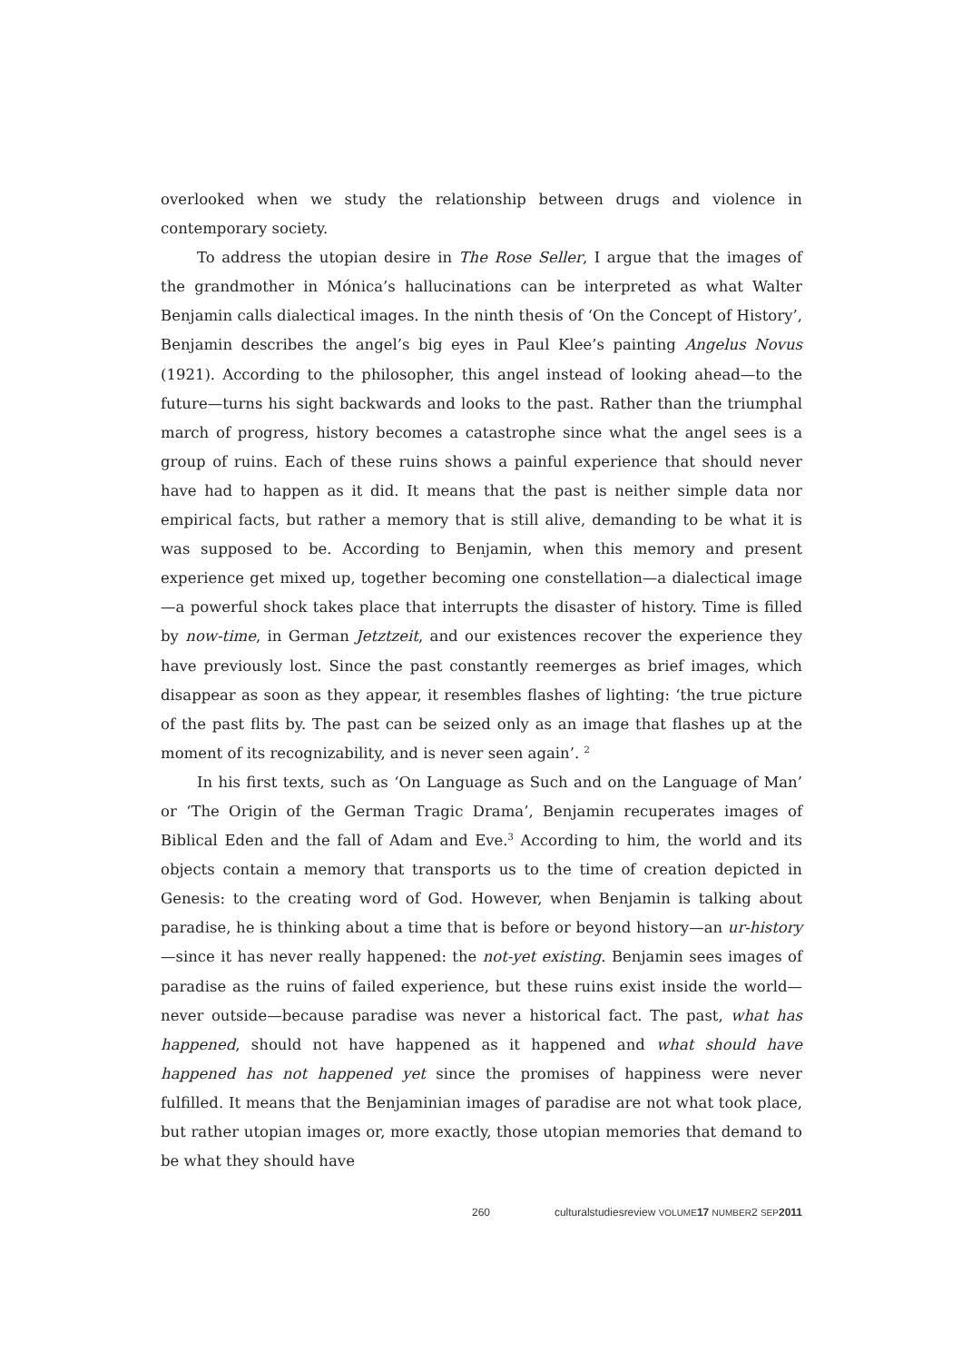overlooked when we study the relationship between drugs and violence in contemporary society.
To address the utopian desire in The Rose Seller, I argue that the images of the grandmother in Mónica’s hallucinations can be interpreted as what Walter Benjamin calls dialectical images. In the ninth thesis of ‘On the Concept of History’, Benjamin describes the angel’s big eyes in Paul Klee’s painting Angelus Novus (1921). According to the philosopher, this angel instead of looking ahead—to the future—turns his sight backwards and looks to the past. Rather than the triumphal march of progress, history becomes a catastrophe since what the angel sees is a group of ruins. Each of these ruins shows a painful experience that should never have had to happen as it did. It means that the past is neither simple data nor empirical facts, but rather a memory that is still alive, demanding to be what it is was supposed to be. According to Benjamin, when this memory and present experience get mixed up, together becoming one constellation—a dialectical image—a powerful shock takes place that interrupts the disaster of history. Time is filled by now-time, in German Jetztzeit, and our existences recover the experience they have previously lost. Since the past constantly reemerges as brief images, which disappear as soon as they appear, it resembles flashes of lighting: ‘the true picture of the past flits by. The past can be seized only as an image that flashes up at the moment of its recognizability, and is never seen again’. <sup>2</sup>
In his first texts, such as ‘On Language as Such and on the Language of Man’ or ‘The Origin of the German Tragic Drama’, Benjamin recuperates images of Biblical Eden and the fall of Adam and Eve.<sup>3</sup> According to him, the world and its objects contain a memory that transports us to the time of creation depicted in Genesis: to the creating word of God. However, when Benjamin is talking about paradise, he is thinking about a time that is before or beyond history—an ur-history—since it has never really happened: the not-yet existing. Benjamin sees images of paradise as the ruins of failed experience, but these ruins exist inside the world—never outside—because paradise was never a historical fact. The past, what has happened, should not have happened as it happened and what should have happened has not happened yet since the promises of happiness were never fulfilled. It means that the Benjaminian images of paradise are not what took place, but rather utopian images or, more exactly, those utopian memories that demand to be what they should have
260 culturalstudiesreview VOLUME 17 NUMBER2 SEP 2011